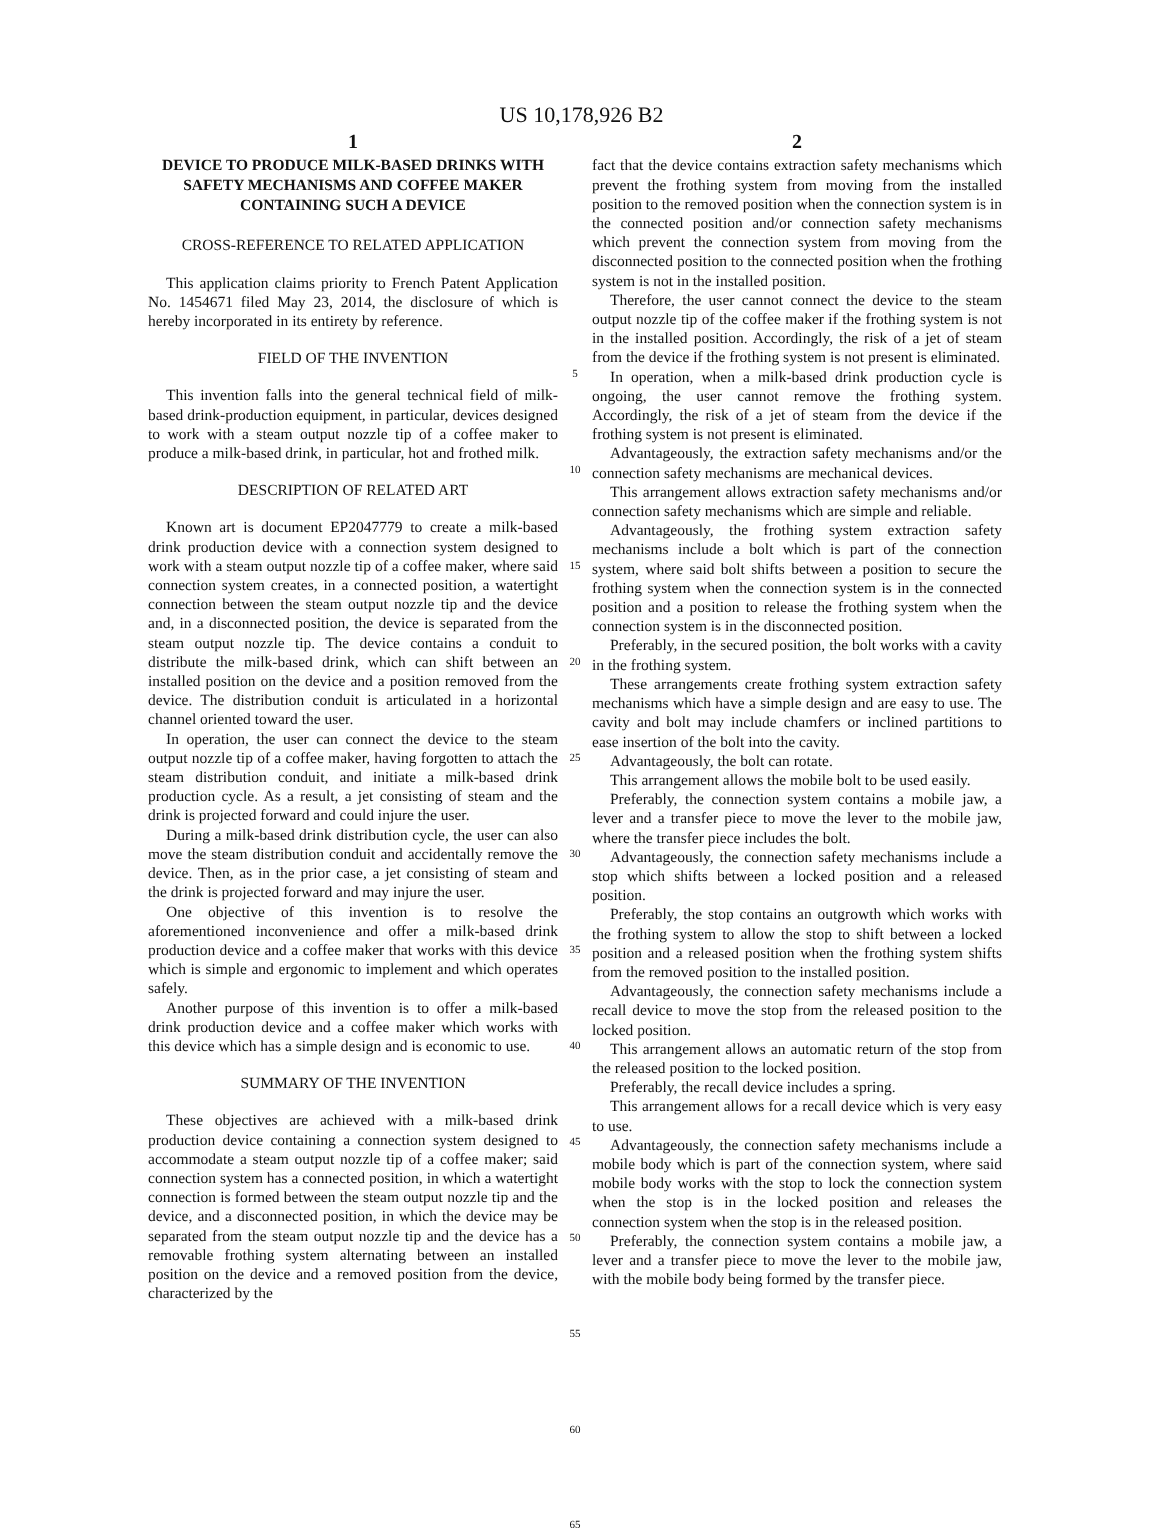US 10,178,926 B2
1
DEVICE TO PRODUCE MILK-BASED DRINKS WITH SAFETY MECHANISMS AND COFFEE MAKER CONTAINING SUCH A DEVICE
CROSS-REFERENCE TO RELATED APPLICATION
This application claims priority to French Patent Application No. 1454671 filed May 23, 2014, the disclosure of which is hereby incorporated in its entirety by reference.
FIELD OF THE INVENTION
This invention falls into the general technical field of milk-based drink-production equipment, in particular, devices designed to work with a steam output nozzle tip of a coffee maker to produce a milk-based drink, in particular, hot and frothed milk.
DESCRIPTION OF RELATED ART
Known art is document EP2047779 to create a milk-based drink production device with a connection system designed to work with a steam output nozzle tip of a coffee maker, where said connection system creates, in a connected position, a watertight connection between the steam output nozzle tip and the device and, in a disconnected position, the device is separated from the steam output nozzle tip. The device contains a conduit to distribute the milk-based drink, which can shift between an installed position on the device and a position removed from the device. The distribution conduit is articulated in a horizontal channel oriented toward the user.
In operation, the user can connect the device to the steam output nozzle tip of a coffee maker, having forgotten to attach the steam distribution conduit, and initiate a milk-based drink production cycle. As a result, a jet consisting of steam and the drink is projected forward and could injure the user.
During a milk-based drink distribution cycle, the user can also move the steam distribution conduit and accidentally remove the device. Then, as in the prior case, a jet consisting of steam and the drink is projected forward and may injure the user.
One objective of this invention is to resolve the aforementioned inconvenience and offer a milk-based drink production device and a coffee maker that works with this device which is simple and ergonomic to implement and which operates safely.
Another purpose of this invention is to offer a milk-based drink production device and a coffee maker which works with this device which has a simple design and is economic to use.
SUMMARY OF THE INVENTION
These objectives are achieved with a milk-based drink production device containing a connection system designed to accommodate a steam output nozzle tip of a coffee maker; said connection system has a connected position, in which a watertight connection is formed between the steam output nozzle tip and the device, and a disconnected position, in which the device may be separated from the steam output nozzle tip and the device has a removable frothing system alternating between an installed position on the device and a removed position from the device, characterized by the
5
10
15
20
25
30
35
40
45
50
55
60
65
2
fact that the device contains extraction safety mechanisms which prevent the frothing system from moving from the installed position to the removed position when the connection system is in the connected position and/or connection safety mechanisms which prevent the connection system from moving from the disconnected position to the connected position when the frothing system is not in the installed position.
Therefore, the user cannot connect the device to the steam output nozzle tip of the coffee maker if the frothing system is not in the installed position. Accordingly, the risk of a jet of steam from the device if the frothing system is not present is eliminated.
In operation, when a milk-based drink production cycle is ongoing, the user cannot remove the frothing system. Accordingly, the risk of a jet of steam from the device if the frothing system is not present is eliminated.
Advantageously, the extraction safety mechanisms and/or the connection safety mechanisms are mechanical devices.
This arrangement allows extraction safety mechanisms and/or connection safety mechanisms which are simple and reliable.
Advantageously, the frothing system extraction safety mechanisms include a bolt which is part of the connection system, where said bolt shifts between a position to secure the frothing system when the connection system is in the connected position and a position to release the frothing system when the connection system is in the disconnected position.
Preferably, in the secured position, the bolt works with a cavity in the frothing system.
These arrangements create frothing system extraction safety mechanisms which have a simple design and are easy to use. The cavity and bolt may include chamfers or inclined partitions to ease insertion of the bolt into the cavity.
Advantageously, the bolt can rotate.
This arrangement allows the mobile bolt to be used easily.
Preferably, the connection system contains a mobile jaw, a lever and a transfer piece to move the lever to the mobile jaw, where the transfer piece includes the bolt.
Advantageously, the connection safety mechanisms include a stop which shifts between a locked position and a released position.
Preferably, the stop contains an outgrowth which works with the frothing system to allow the stop to shift between a locked position and a released position when the frothing system shifts from the removed position to the installed position.
Advantageously, the connection safety mechanisms include a recall device to move the stop from the released position to the locked position.
This arrangement allows an automatic return of the stop from the released position to the locked position.
Preferably, the recall device includes a spring.
This arrangement allows for a recall device which is very easy to use.
Advantageously, the connection safety mechanisms include a mobile body which is part of the connection system, where said mobile body works with the stop to lock the connection system when the stop is in the locked position and releases the connection system when the stop is in the released position.
Preferably, the connection system contains a mobile jaw, a lever and a transfer piece to move the lever to the mobile jaw, with the mobile body being formed by the transfer piece.